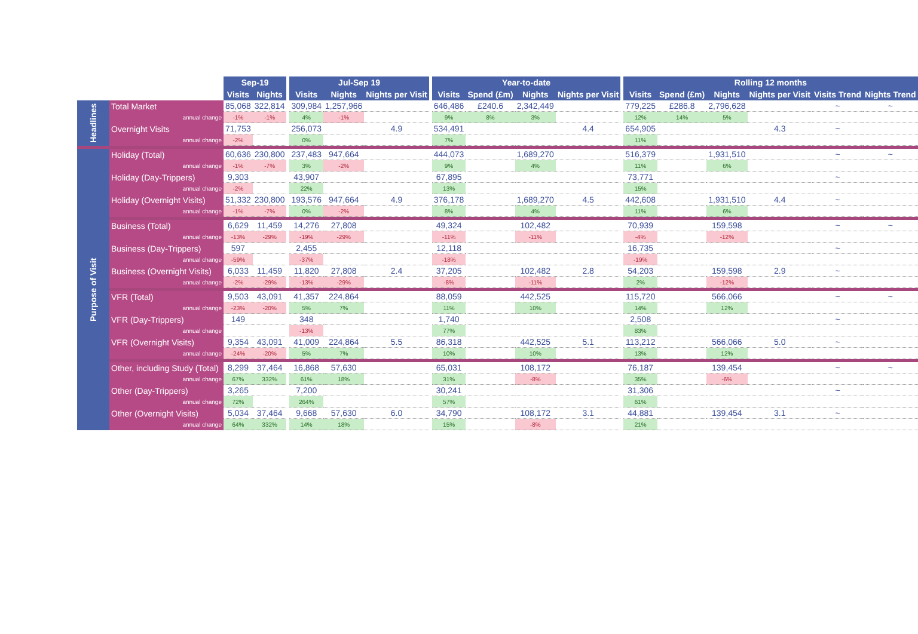| | | Sep-19 | | | Jul-Sep 19 | | | | Year-to-date | | | | | Rolling 12 months | | | | | |
| --- | --- | --- | --- | --- | --- | --- | --- | --- | --- | --- | --- | --- | --- | --- | --- | --- | --- | --- | --- |
| | | Visits | Nights | | Visits | Nights | Nights per Visit | | Visits | Spend (£m) | Nights | Nights per Visit | | Visits | Spend (£m) | Nights | Nights per Visit | Visits Trend | Nights Trend |
| Headlines | Total Market | 85,068 | 322,814 | | 309,984 | 1,257,966 | | | 646,486 | £240.6 | 2,342,449 | | | 779,225 | £286.8 | 2,796,628 | | ~ | ~ |
| | annual change | -1% | -1% | | 4% | -1% | | | 9% | 8% | 3% | | | 12% | 14% | 5% | | | |
| | Overnight Visits | 71,753 | | | 256,073 | | 4.9 | | 534,491 | | | 4.4 | | 654,905 | | | 4.3 | ~ | |
| | annual change | -2% | | | 0% | | | | 7% | | | | | 11% | | | | | |
| Purpose of Visit | Holiday (Total) | 60,636 | 230,800 | | 237,483 | 947,664 | | | 444,073 | | 1,689,270 | | | 516,379 | | 1,931,510 | | ~ | ~ |
| | annual change | -1% | -7% | | 3% | -2% | | | 9% | | 4% | | | 11% | | 6% | | | |
| | Holiday (Day-Trippers) | 9,303 | | | 43,907 | | | | 67,895 | | | | | 73,771 | | | | ~ | |
| | annual change | -2% | | | 22% | | | | 13% | | | | | 15% | | | | | |
| | Holiday (Overnight Visits) | 51,332 | 230,800 | | 193,576 | 947,664 | 4.9 | | 376,178 | | 1,689,270 | 4.5 | | 442,608 | | 1,931,510 | 4.4 | ~ | |
| | annual change | -1% | -7% | | 0% | -2% | | | 8% | | 4% | | | 11% | | 6% | | | |
| | Business (Total) | 6,629 | 11,459 | | 14,276 | 27,808 | | | 49,324 | | 102,482 | | | 70,939 | | 159,598 | | ~ | ~ |
| | annual change | -13% | -29% | | -19% | -29% | | | -11% | | -11% | | | -4% | | -12% | | | |
| | Business (Day-Trippers) | 597 | | | 2,455 | | | | 12,118 | | | | | 16,735 | | | | ~ | |
| | annual change | -59% | | | -37% | | | | -18% | | | | | -19% | | | | | |
| | Business (Overnight Visits) | 6,033 | 11,459 | | 11,820 | 27,808 | 2.4 | | 37,205 | | 102,482 | 2.8 | | 54,203 | | 159,598 | 2.9 | ~ | |
| | annual change | -2% | -29% | | -13% | -29% | | | -8% | | -11% | | | 2% | | -12% | | | |
| | VFR (Total) | 9,503 | 43,091 | | 41,357 | 224,864 | | | 88,059 | | 442,525 | | | 115,720 | | 566,066 | | ~ | ~ |
| | annual change | -23% | -20% | | 5% | 7% | | | 11% | | 10% | | | 14% | | 12% | | | |
| | VFR (Day-Trippers) | 149 | | | 348 | | | | 1,740 | | | | | 2,508 | | | | ~ | |
| | annual change | | | | -13% | | | | 77% | | | | | 83% | | | | | |
| | VFR (Overnight Visits) | 9,354 | 43,091 | | 41,009 | 224,864 | 5.5 | | 86,318 | | 442,525 | 5.1 | | 113,212 | | 566,066 | 5.0 | ~ | |
| | annual change | -24% | -20% | | 5% | 7% | | | 10% | | 10% | | | 13% | | 12% | | | |
| | Other, including Study (Total) | 8,299 | 37,464 | | 16,868 | 57,630 | | | 65,031 | | 108,172 | | | 76,187 | | 139,454 | | ~ | ~ |
| | annual change | 67% | 332% | | 61% | 18% | | | 31% | | -8% | | | 35% | | -6% | | | |
| | Other (Day-Trippers) | 3,265 | | | 7,200 | | | | 30,241 | | | | | 31,306 | | | | ~ | |
| | annual change | 72% | | | 264% | | | | 57% | | | | | 61% | | | | | |
| | Other (Overnight Visits) | 5,034 | 37,464 | | 9,668 | 57,630 | 6.0 | | 34,790 | | 108,172 | 3.1 | | 44,881 | | 139,454 | 3.1 | ~ | |
| | annual change | 64% | 332% | | 14% | 18% | | | 15% | | -8% | | | 21% | | | | | |